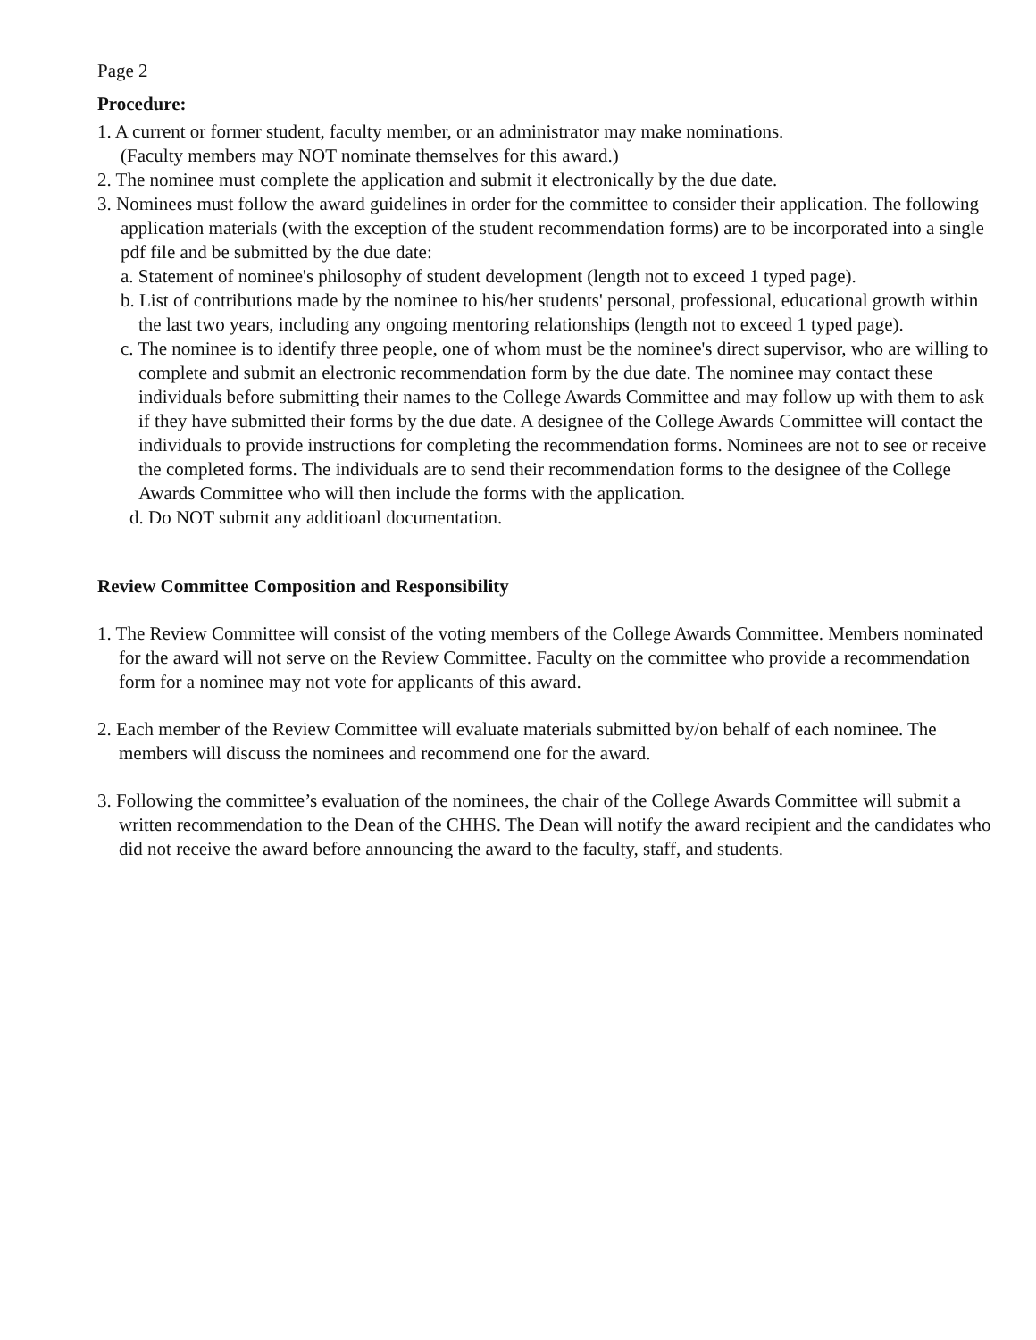Page 2
Procedure:
1. A current or former student, faculty member, or an administrator may make nominations.
(Faculty members may NOT nominate themselves for this award.)
2. The nominee must complete the application and submit it electronically by the due date.
3. Nominees must follow the award guidelines in order for the committee to consider their application. The following application materials (with the exception of the student recommendation forms) are to be incorporated into a single pdf file and be submitted by the due date:
a. Statement of nominee's philosophy of student development (length not to exceed 1 typed page).
b. List of contributions made by the nominee to his/her students' personal, professional, educational growth within the last two years, including any ongoing mentoring relationships (length not to exceed 1 typed page).
c. The nominee is to identify three people, one of whom must be the nominee's direct supervisor, who are willing to complete and submit an electronic recommendation form by the due date. The nominee may contact these individuals before submitting their names to the College Awards Committee and may follow up with them to ask if they have submitted their forms by the due date. A designee of the College Awards Committee will contact the individuals to provide instructions for completing the recommendation forms. Nominees are not to see or receive the completed forms. The individuals are to send their recommendation forms to the designee of the College Awards Committee who will then include the forms with the application.
d. Do NOT submit any additioanl documentation.
Review Committee Composition and Responsibility
1. The Review Committee will consist of the voting members of the College Awards Committee. Members nominated for the award will not serve on the Review Committee. Faculty on the committee who provide a recommendation form for a nominee may not vote for applicants of this award.
2. Each member of the Review Committee will evaluate materials submitted by/on behalf of each nominee. The members will discuss the nominees and recommend one for the award.
3. Following the committee’s evaluation of the nominees, the chair of the College Awards Committee will submit a written recommendation to the Dean of the CHHS. The Dean will notify the award recipient and the candidates who did not receive the award before announcing the award to the faculty, staff, and students.